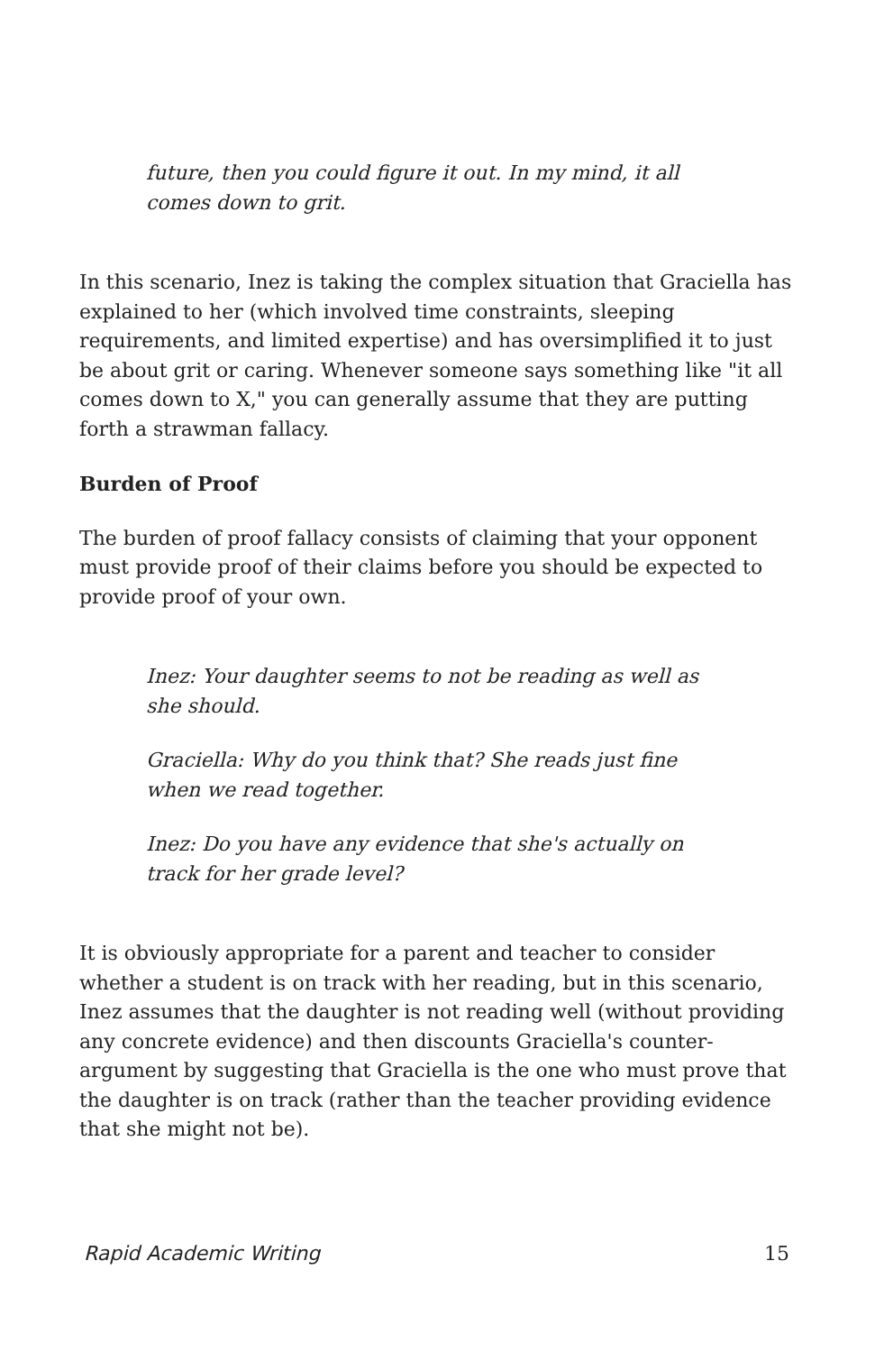future, then you could figure it out. In my mind, it all comes down to grit.
In this scenario, Inez is taking the complex situation that Graciella has explained to her (which involved time constraints, sleeping requirements, and limited expertise) and has oversimplified it to just be about grit or caring. Whenever someone says something like "it all comes down to X," you can generally assume that they are putting forth a strawman fallacy.
Burden of Proof
The burden of proof fallacy consists of claiming that your opponent must provide proof of their claims before you should be expected to provide proof of your own.
Inez: Your daughter seems to not be reading as well as she should.
Graciella: Why do you think that? She reads just fine when we read together.
Inez: Do you have any evidence that she's actually on track for her grade level?
It is obviously appropriate for a parent and teacher to consider whether a student is on track with her reading, but in this scenario, Inez assumes that the daughter is not reading well (without providing any concrete evidence) and then discounts Graciella's counter-argument by suggesting that Graciella is the one who must prove that the daughter is on track (rather than the teacher providing evidence that she might not be).
Rapid Academic Writing 15